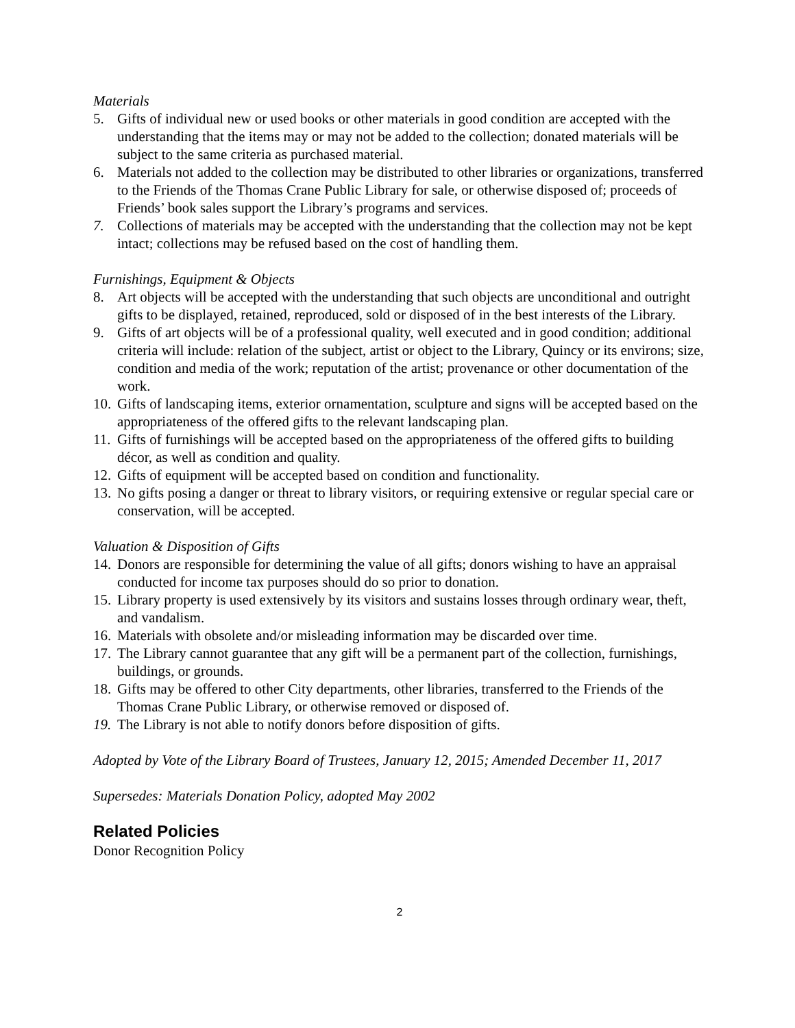Materials
5. Gifts of individual new or used books or other materials in good condition are accepted with the understanding that the items may or may not be added to the collection; donated materials will be subject to the same criteria as purchased material.
6. Materials not added to the collection may be distributed to other libraries or organizations, transferred to the Friends of the Thomas Crane Public Library for sale, or otherwise disposed of; proceeds of Friends’ book sales support the Library’s programs and services.
7. Collections of materials may be accepted with the understanding that the collection may not be kept intact; collections may be refused based on the cost of handling them.
Furnishings, Equipment & Objects
8. Art objects will be accepted with the understanding that such objects are unconditional and outright gifts to be displayed, retained, reproduced, sold or disposed of in the best interests of the Library.
9. Gifts of art objects will be of a professional quality, well executed and in good condition; additional criteria will include: relation of the subject, artist or object to the Library, Quincy or its environs; size, condition and media of the work; reputation of the artist; provenance or other documentation of the work.
10. Gifts of landscaping items, exterior ornamentation, sculpture and signs will be accepted based on the appropriateness of the offered gifts to the relevant landscaping plan.
11. Gifts of furnishings will be accepted based on the appropriateness of the offered gifts to building décor, as well as condition and quality.
12. Gifts of equipment will be accepted based on condition and functionality.
13. No gifts posing a danger or threat to library visitors, or requiring extensive or regular special care or conservation, will be accepted.
Valuation & Disposition of Gifts
14. Donors are responsible for determining the value of all gifts; donors wishing to have an appraisal conducted for income tax purposes should do so prior to donation.
15. Library property is used extensively by its visitors and sustains losses through ordinary wear, theft, and vandalism.
16. Materials with obsolete and/or misleading information may be discarded over time.
17. The Library cannot guarantee that any gift will be a permanent part of the collection, furnishings, buildings, or grounds.
18. Gifts may be offered to other City departments, other libraries, transferred to the Friends of the Thomas Crane Public Library, or otherwise removed or disposed of.
19. The Library is not able to notify donors before disposition of gifts.
Adopted by Vote of the Library Board of Trustees, January 12, 2015; Amended December 11, 2017
Supersedes: Materials Donation Policy, adopted May 2002
Related Policies
Donor Recognition Policy
2